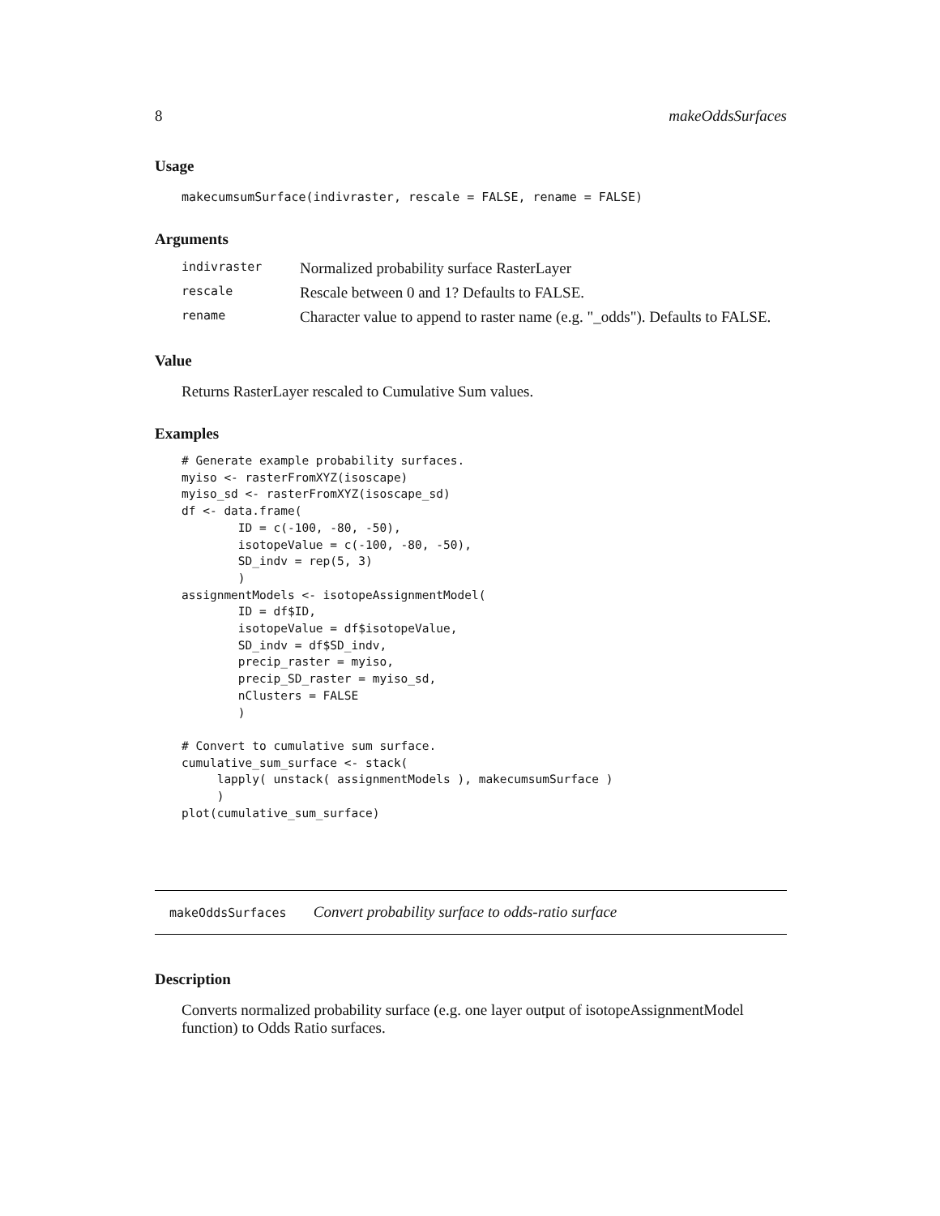8 makeOddsSurfaces
Usage
makecumsumSurface(indivraster, rescale = FALSE, rename = FALSE)
Arguments
| indivraster | Normalized probability surface RasterLayer |
| rescale | Rescale between 0 and 1? Defaults to FALSE. |
| rename | Character value to append to raster name (e.g. "_odds"). Defaults to FALSE. |
Value
Returns RasterLayer rescaled to Cumulative Sum values.
Examples
# Generate example probability surfaces.
myiso <- rasterFromXYZ(isoscape)
myiso_sd <- rasterFromXYZ(isoscape_sd)
df <- data.frame(
        ID = c(-100, -80, -50),
        isotopeValue = c(-100, -80, -50),
        SD_indv = rep(5, 3)
        )
assignmentModels <- isotopeAssignmentModel(
        ID = df$ID,
        isotopeValue = df$isotopeValue,
        SD_indv = df$SD_indv,
        precip_raster = myiso,
        precip_SD_raster = myiso_sd,
        nClusters = FALSE
        )

# Convert to cumulative sum surface.
cumulative_sum_surface <- stack(
     lapply( unstack( assignmentModels ), makecumsumSurface )
     )
plot(cumulative_sum_surface)
makeOddsSurfaces Convert probability surface to odds-ratio surface
Description
Converts normalized probability surface (e.g. one layer output of isotopeAssignmentModel function) to Odds Ratio surfaces.